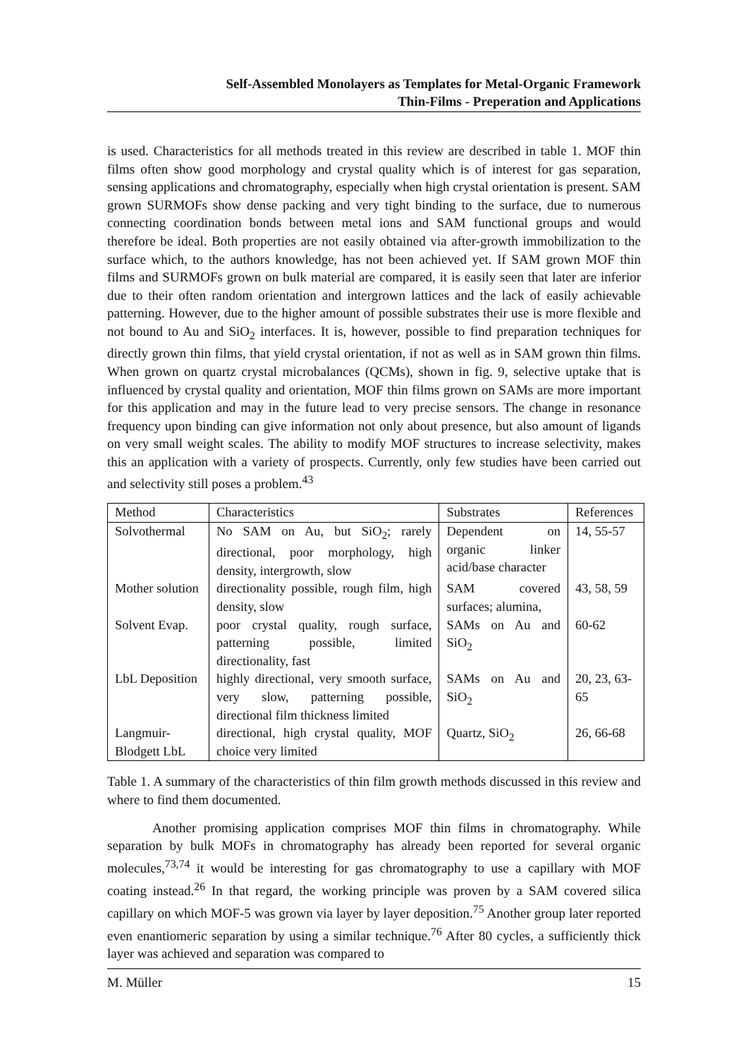Self-Assembled Monolayers as Templates for Metal-Organic Framework
Thin-Films - Preperation and Applications
is used. Characteristics for all methods treated in this review are described in table 1. MOF thin films often show good morphology and crystal quality which is of interest for gas separation, sensing applications and chromatography, especially when high crystal orientation is present. SAM grown SURMOFs show dense packing and very tight binding to the surface, due to numerous connecting coordination bonds between metal ions and SAM functional groups and would therefore be ideal. Both properties are not easily obtained via after-growth immobilization to the surface which, to the authors knowledge, has not been achieved yet. If SAM grown MOF thin films and SURMOFs grown on bulk material are compared, it is easily seen that later are inferior due to their often random orientation and intergrown lattices and the lack of easily achievable patterning. However, due to the higher amount of possible substrates their use is more flexible and not bound to Au and SiO<sub>2</sub> interfaces. It is, however, possible to find preparation techniques for directly grown thin films, that yield crystal orientation, if not as well as in SAM grown thin films. When grown on quartz crystal microbalances (QCMs), shown in fig. 9, selective uptake that is influenced by crystal quality and orientation, MOF thin films grown on SAMs are more important for this application and may in the future lead to very precise sensors. The change in resonance frequency upon binding can give information not only about presence, but also amount of ligands on very small weight scales. The ability to modify MOF structures to increase selectivity, makes this an application with a variety of prospects. Currently, only few studies have been carried out and selectivity still poses a problem.<sup>43</sup>
| Method | Characteristics | Substrates | References |
| --- | --- | --- | --- |
| Solvothermal | No SAM on Au, but SiO<sub>2</sub>; rarely directional, poor morphology, high density, intergrowth, slow | Dependent on organic linker acid/base character | 14, 55-57 |
| Mother solution | directionality possible, rough film, high density, slow | SAM covered surfaces; alumina, | 43, 58, 59 |
| Solvent Evap. | poor crystal quality, rough surface, patterning possible, limited directionality, fast | SAMs on Au and SiO<sub>2</sub> | 60-62 |
| LbL Deposition | highly directional, very smooth surface, very slow, patterning possible, directional film thickness limited | SAMs on Au and SiO<sub>2</sub> | 20, 23, 63-65 |
| Langmuir-Blodgett LbL | directional, high crystal quality, MOF choice very limited | Quartz, SiO<sub>2</sub> | 26, 66-68 |
Table 1. A summary of the characteristics of thin film growth methods discussed in this review and where to find them documented.
Another promising application comprises MOF thin films in chromatography. While separation by bulk MOFs in chromatography has already been reported for several organic molecules,<sup>73,74</sup> it would be interesting for gas chromatography to use a capillary with MOF coating instead.<sup>26</sup> In that regard, the working principle was proven by a SAM covered silica capillary on which MOF-5 was grown via layer by layer deposition.<sup>75</sup> Another group later reported even enantiomeric separation by using a similar technique.<sup>76</sup> After 80 cycles, a sufficiently thick layer was achieved and separation was compared to
M. Müller 15